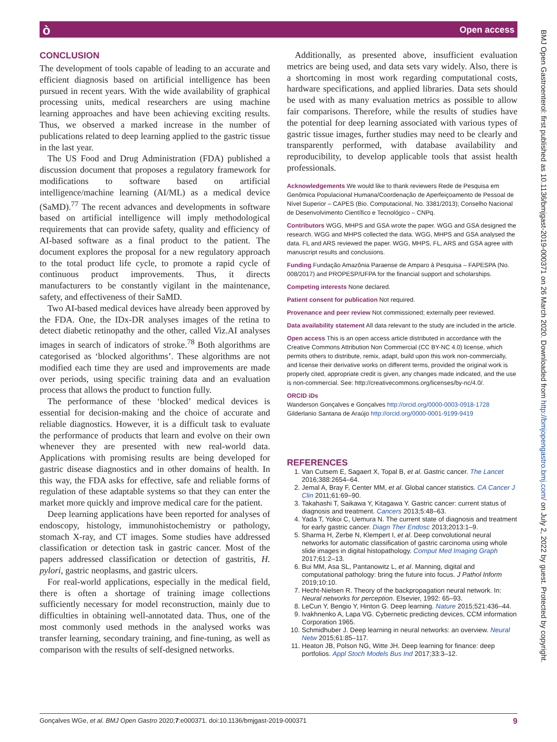ò Open access
BMJ Open Gastroenterol: first published as 10.1136/bmjgast-2019-000371 on 26 March 2020. Downloaded from http://bmjopengastro.bmj.com/ on July 2, 2022 by guest. Protected by copyright.
CONCLUSION
The development of tools capable of leading to an accurate and efficient diagnosis based on artificial intelligence has been pursued in recent years. With the wide availability of graphical processing units, medical researchers are using machine learning approaches and have been achieving exciting results. Thus, we observed a marked increase in the number of publications related to deep learning applied to the gastric tissue in the last year.
The US Food and Drug Administration (FDA) published a discussion document that proposes a regulatory framework for modifications to software based on artificial intelligence/machine learning (AI/ML) as a medical device (SaMD).<sup>77</sup> The recent advances and developments in software based on artificial intelligence will imply methodological requirements that can provide safety, quality and efficiency of AI-based software as a final product to the patient. The document explores the proposal for a new regulatory approach to the total product life cycle, to promote a rapid cycle of continuous product improvements. Thus, it directs manufacturers to be constantly vigilant in the maintenance, safety, and effectiveness of their SaMD.
Two AI-based medical devices have already been approved by the FDA. One, the IDx-DR analyses images of the retina to detect diabetic retinopathy and the other, called Viz.AI analyses images in search of indicators of stroke.<sup>78</sup> Both algorithms are categorised as ‘blocked algorithms’. These algorithms are not modified each time they are used and improvements are made over periods, using specific training data and an evaluation process that allows the product to function fully.
The performance of these ‘blocked’ medical devices is essential for decision-making and the choice of accurate and reliable diagnostics. However, it is a difficult task to evaluate the performance of products that learn and evolve on their own whenever they are presented with new real-world data. Applications with promising results are being developed for gastric disease diagnostics and in other domains of health. In this way, the FDA asks for effective, safe and reliable forms of regulation of these adaptable systems so that they can enter the market more quickly and improve medical care for the patient.
Deep learning applications have been reported for analyses of endoscopy, histology, immunohistochemistry or pathology, stomach X-ray, and CT images. Some studies have addressed classification or detection task in gastric cancer. Most of the papers addressed classification or detection of gastritis, H. pylori, gastric neoplasms, and gastric ulcers.
For real-world applications, especially in the medical field, there is often a shortage of training image collections sufficiently necessary for model reconstruction, mainly due to difficulties in obtaining well-annotated data. Thus, one of the most commonly used methods in the analysed works was transfer learning, secondary training, and fine-tuning, as well as comparison with the results of self-designed networks.
Additionally, as presented above, insufficient evaluation metrics are being used, and data sets vary widely. Also, there is a shortcoming in most work regarding computational costs, hardware specifications, and applied libraries. Data sets should be used with as many evaluation metrics as possible to allow fair comparisons. Therefore, while the results of studies have the potential for deep learning associated with various types of gastric tissue images, further studies may need to be clearly and transparently performed, with database availability and reproducibility, to develop applicable tools that assist health professionals.
Acknowledgements We would like to thank reviewers Rede de Pesquisa em Genômica Populacional Humana/Coordenação de Aperfeiçoamento de Pessoal de Nível Superior – CAPES (Bio. Computacional, No. 3381/2013); Conselho Nacional de Desenvolvimento Científico e Tecnológico – CNPq.
Contributors WGG, MHPS and GSA wrote the paper. WGG and GSA designed the research. WGG and MHPS collected the data. WGG, MHPS and GSA analysed the data. FL and ARS reviewed the paper. WGG, MHPS, FL, ARS and GSA agree with manuscript results and conclusions.
Funding Fundação Amazônia Paraense de Amparo à Pesquisa – FAPESPA (No. 008/2017) and PROPESP/UFPA for the financial support and scholarships.
Competing interests None declared.
Patient consent for publication Not required.
Provenance and peer review Not commissioned; externally peer reviewed.
Data availability statement All data relevant to the study are included in the article.
Open access This is an open access article distributed in accordance with the Creative Commons Attribution Non Commercial (CC BY-NC 4.0) license, which permits others to distribute, remix, adapt, build upon this work non-commercially, and license their derivative works on different terms, provided the original work is properly cited, appropriate credit is given, any changes made indicated, and the use is non-commercial. See: http://creativecommons.org/licenses/by-nc/4.0/.
ORCID iDs
Wanderson Gonçalves e Gonçalves http://orcid.org/0000-0003-0918-1728
Gilderlanio Santana de Araújo http://orcid.org/0000-0001-9199-9419
REFERENCES
1. Van Cutsem E, Sagaert X, Topal B, et al. Gastric cancer. The Lancet 2016;388:2654–64.
2. Jemal A, Bray F, Center MM, et al. Global cancer statistics. CA Cancer J Clin 2011;61:69–90.
3. Takahashi T, Saikawa Y, Kitagawa Y. Gastric cancer: current status of diagnosis and treatment. Cancers 2013;5:48–63.
4. Yada T, Yokoi C, Uemura N. The current state of diagnosis and treatment for early gastric cancer. Diagn Ther Endosc 2013;2013:1–9.
5. Sharma H, Zerbe N, Klempert I, et al. Deep convolutional neural networks for automatic classification of gastric carcinoma using whole slide images in digital histopathology. Comput Med Imaging Graph 2017;61:2–13.
6. Bui MM, Asa SL, Pantanowitz L, et al. Manning, digital and computational pathology: bring the future into focus. J Pathol Inform 2019;10:10.
7. Hecht-Nielsen R. Theory of the backpropagation neural network. In: Neural networks for perception. Elsevier, 1992: 65–93.
8. LeCun Y, Bengio Y, Hinton G. Deep learning. Nature 2015;521:436–44.
9. Ivakhnenko A, Lapa VG. Cybernetic predicting devices, CCM information Corporation 1965.
10. Schmidhuber J. Deep learning in neural networks: an overview. Neural Netw 2015;61:85–117.
11. Heaton JB, Polson NG, Witte JH. Deep learning for finance: deep portfolios. Appl Stoch Models Bus Ind 2017;33:3–12.
Gonçalves WGe, et al. BMJ Open Gastro 2020;7:e000371. doi:10.1136/bmjgast-2019-000371 9